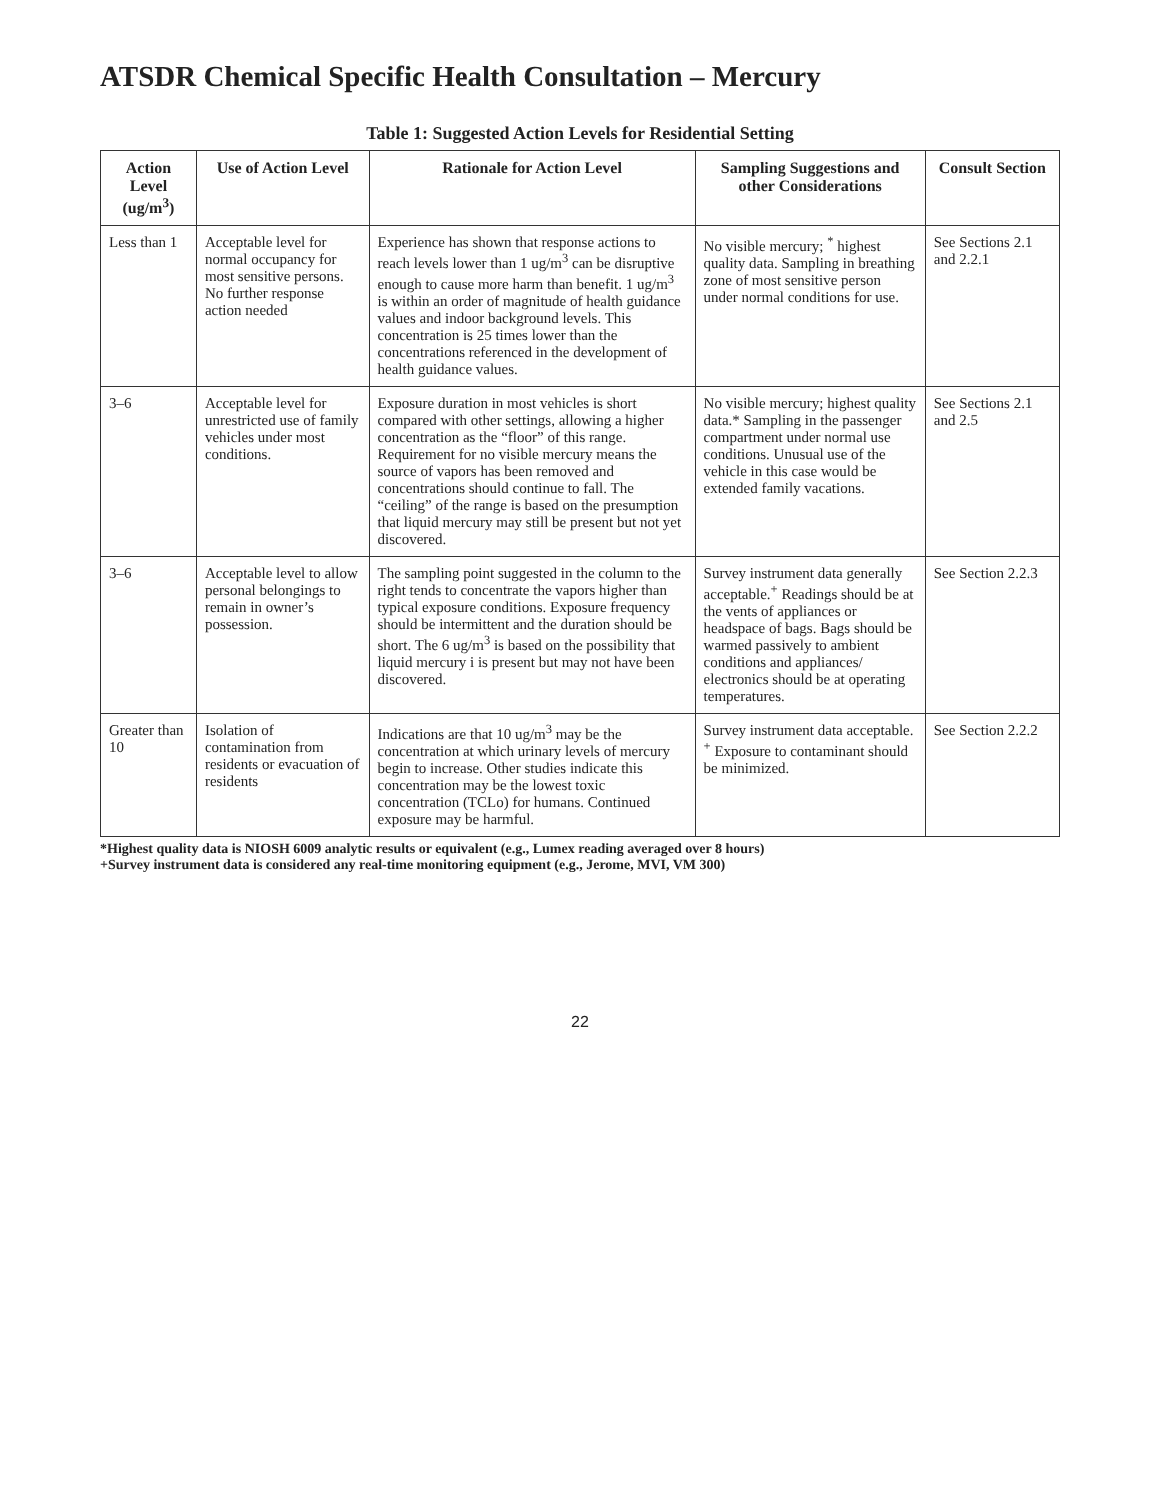ATSDR Chemical Specific Health Consultation – Mercury
Table 1: Suggested Action Levels for Residential Setting
| Action Level (ug/m<sup>3</sup>) | Use of Action Level | Rationale for Action Level | Sampling Suggestions and other Considerations | Consult Section |
| --- | --- | --- | --- | --- |
| Less than 1 | Acceptable level for normal occupancy for most sensitive persons. No further response action needed | Experience has shown that response actions to reach levels lower than 1 ug/m<sup>3</sup> can be disruptive enough to cause more harm than benefit. 1 ug/m<sup>3</sup> is within an order of magnitude of health guidance values and indoor background levels. This concentration is 25 times lower than the concentrations referenced in the development of health guidance values. | No visible mercury; <sup>*</sup> highest quality data. Sampling in breathing zone of most sensitive person under normal conditions for use. | See Sections 2.1 and 2.2.1 |
| 3–6 | Acceptable level for unrestricted use of family vehicles under most conditions. | Exposure duration in most vehicles is short compared with other settings, allowing a higher concentration as the “floor” of this range. Requirement for no visible mercury means the source of vapors has been removed and concentrations should continue to fall. The “ceiling” of the range is based on the presumption that liquid mercury may still be present but not yet discovered. | No visible mercury; highest quality data.* Sampling in the passenger compartment under normal use conditions. Unusual use of the vehicle in this case would be extended family vacations. | See Sections 2.1 and 2.5 |
| 3–6 | Acceptable level to allow personal belongings to remain in owner’s possession. | The sampling point suggested in the column to the right tends to concentrate the vapors higher than typical exposure conditions. Exposure frequency should be intermittent and the duration should be short. The 6 ug/m<sup>3</sup> is based on the possibility that liquid mercury i is present but may not have been discovered. | Survey instrument data generally acceptable.<sup>+</sup> Readings should be at the vents of appliances or headspace of bags. Bags should be warmed passively to ambient conditions and appliances/ electronics should be at operating temperatures. | See Section 2.2.3 |
| Greater than 10 | Isolation of contamination from residents or evacuation of residents | Indications are that 10 ug/m<sup>3</sup> may be the concentration at which urinary levels of mercury begin to increase. Other studies indicate this concentration may be the lowest toxic concentration (TCLo) for humans. Continued exposure may be harmful. | Survey instrument data acceptable. <sup>+</sup> Exposure to contaminant should be minimized. | See Section 2.2.2 |
*Highest quality data is NIOSH 6009 analytic results or equivalent (e.g., Lumex reading averaged over 8 hours)
+Survey instrument data is considered any real-time monitoring equipment (e.g., Jerome, MVI, VM 300)
22